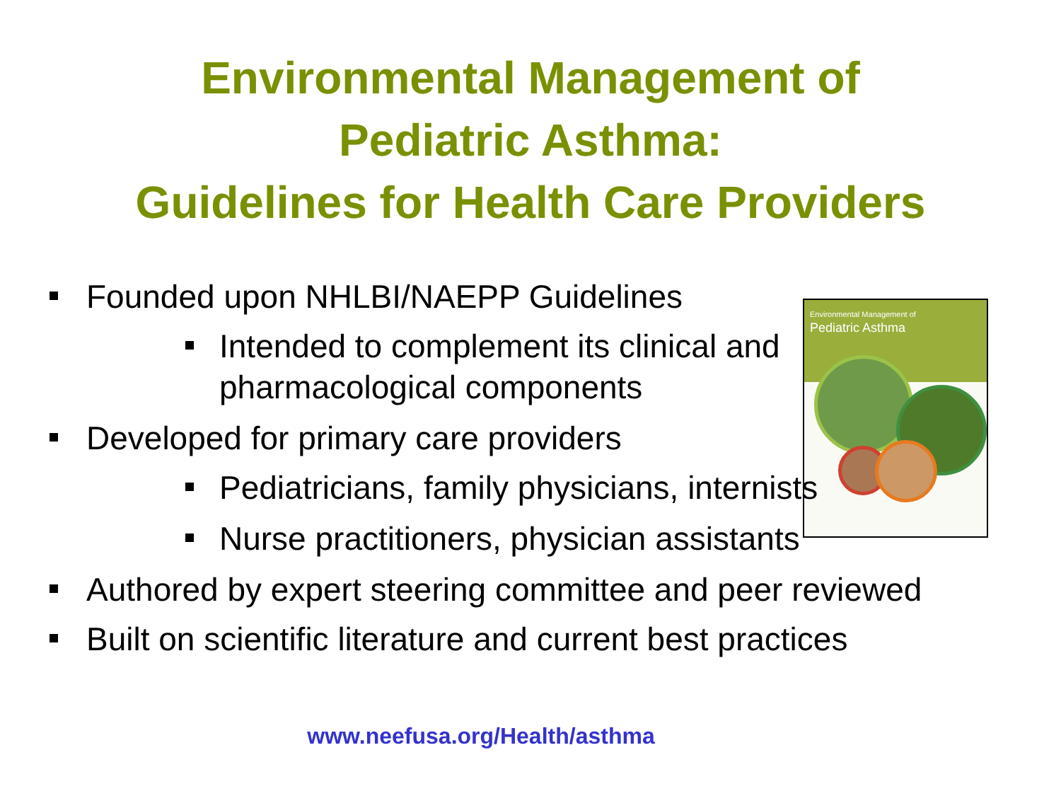Environmental Management of
Pediatric Asthma:
Guidelines for Health Care Providers
Environmental Management of
Pediatric Asthma
Founded upon NHLBI/NAEPP Guidelines
Intended to complement its clinical and
pharmacological components
Developed for primary care providers
Pediatricians, family physicians, internists
Nurse practitioners, physician assistants
Authored by expert steering committee and peer reviewed
Built on scientific literature and current best practices
www.neefusa.org/Health/asthma